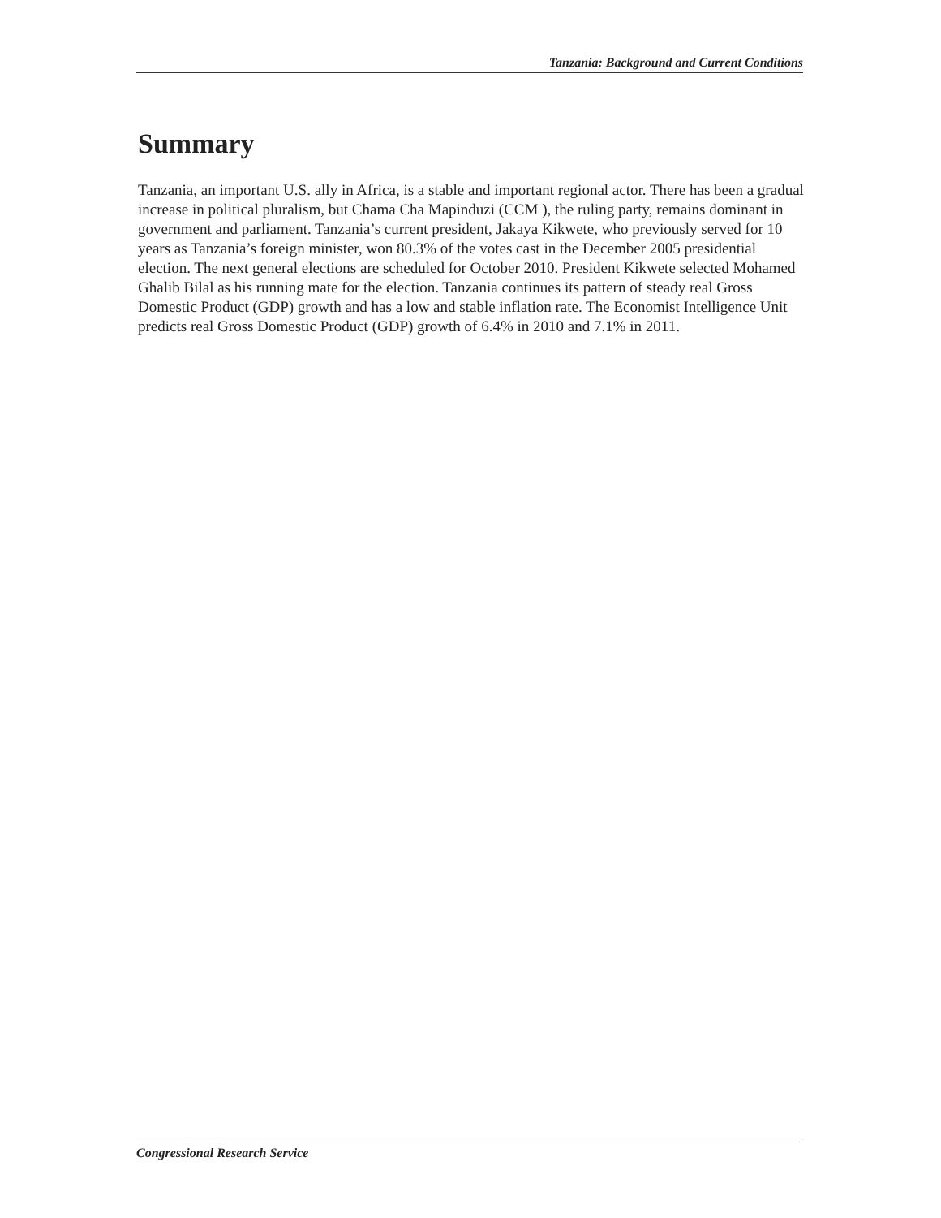Tanzania: Background and Current Conditions
Summary
Tanzania, an important U.S. ally in Africa, is a stable and important regional actor. There has been a gradual increase in political pluralism, but Chama Cha Mapinduzi (CCM ), the ruling party, remains dominant in government and parliament. Tanzania’s current president, Jakaya Kikwete, who previously served for 10 years as Tanzania’s foreign minister, won 80.3% of the votes cast in the December 2005 presidential election. The next general elections are scheduled for October 2010. President Kikwete selected Mohamed Ghalib Bilal as his running mate for the election. Tanzania continues its pattern of steady real Gross Domestic Product (GDP) growth and has a low and stable inflation rate. The Economist Intelligence Unit predicts real Gross Domestic Product (GDP) growth of 6.4% in 2010 and 7.1% in 2011.
Congressional Research Service